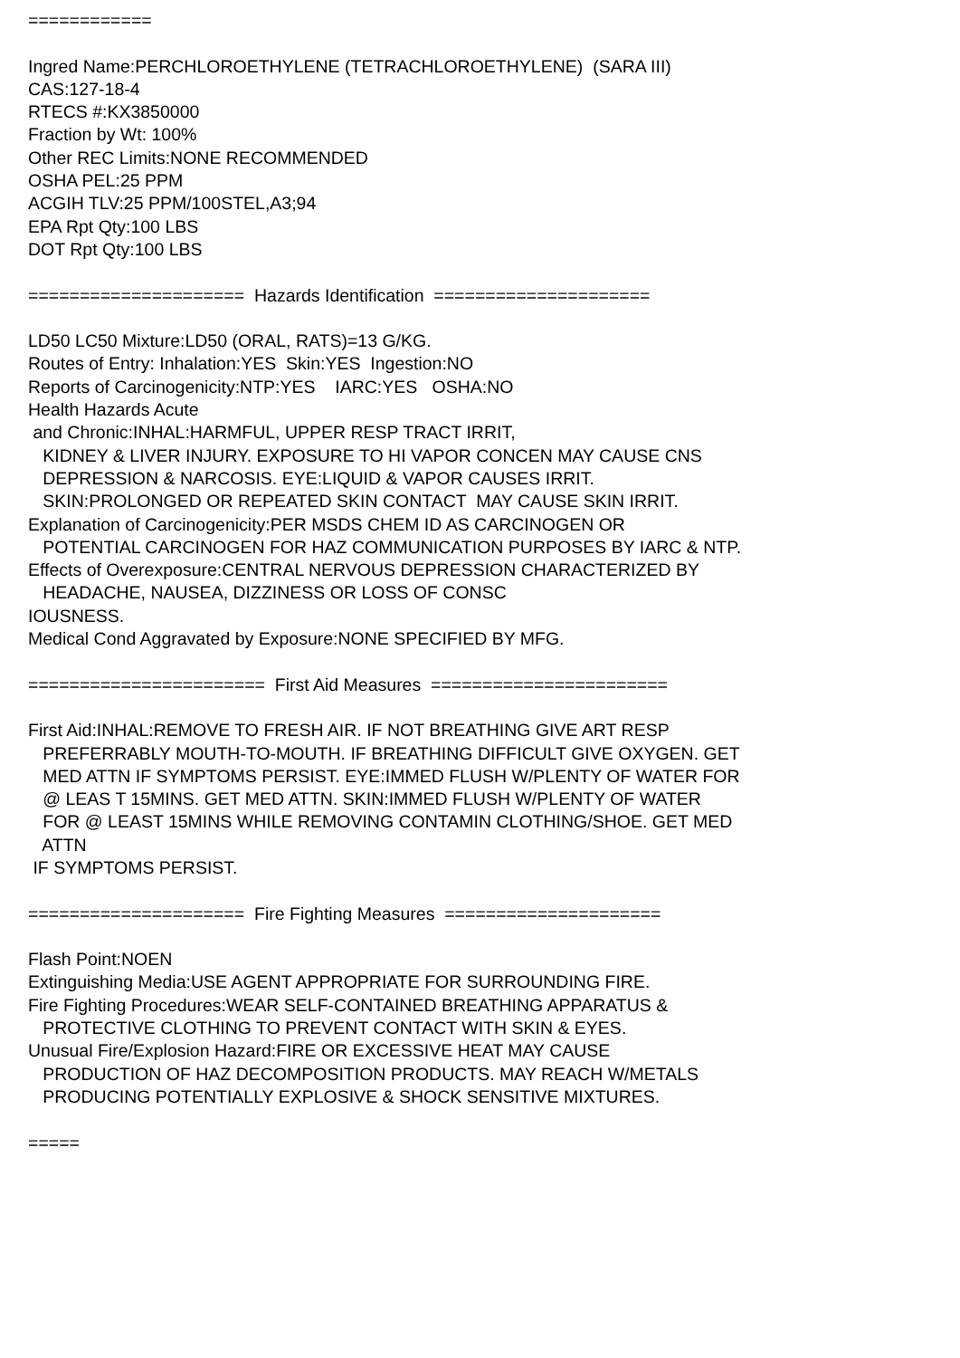============

Ingred Name:PERCHLOROETHYLENE (TETRACHLOROETHYLENE)  (SARA III)
CAS:127-18-4
RTECS #:KX3850000
Fraction by Wt: 100%
Other REC Limits:NONE RECOMMENDED
OSHA PEL:25 PPM
ACGIH TLV:25 PPM/100STEL,A3;94
EPA Rpt Qty:100 LBS
DOT Rpt Qty:100 LBS

=====================  Hazards Identification  =====================

LD50 LC50 Mixture:LD50 (ORAL, RATS)=13 G/KG.
Routes of Entry: Inhalation:YES  Skin:YES  Ingestion:NO
Reports of Carcinogenicity:NTP:YES    IARC:YES   OSHA:NO
Health Hazards Acute
 and Chronic:INHAL:HARMFUL, UPPER RESP TRACT IRRIT,
   KIDNEY & LIVER INJURY. EXPOSURE TO HI VAPOR CONCEN MAY CAUSE CNS
   DEPRESSION & NARCOSIS. EYE:LIQUID & VAPOR CAUSES IRRIT.
   SKIN:PROLONGED OR REPEATED SKIN CONTACT  MAY CAUSE SKIN IRRIT.
Explanation of Carcinogenicity:PER MSDS CHEM ID AS CARCINOGEN OR
   POTENTIAL CARCINOGEN FOR HAZ COMMUNICATION PURPOSES BY IARC & NTP.
Effects of Overexposure:CENTRAL NERVOUS DEPRESSION CHARACTERIZED BY
   HEADACHE, NAUSEA, DIZZINESS OR LOSS OF CONSC
IOUSNESS.
Medical Cond Aggravated by Exposure:NONE SPECIFIED BY MFG.

=======================  First Aid Measures  =======================

First Aid:INHAL:REMOVE TO FRESH AIR. IF NOT BREATHING GIVE ART RESP
   PREFERRABLY MOUTH-TO-MOUTH. IF BREATHING DIFFICULT GIVE OXYGEN. GET
   MED ATTN IF SYMPTOMS PERSIST. EYE:IMMED FLUSH W/PLENTY OF WATER FOR
   @ LEAS T 15MINS. GET MED ATTN. SKIN:IMMED FLUSH W/PLENTY OF WATER
   FOR @ LEAST 15MINS WHILE REMOVING CONTAMIN CLOTHING/SHOE. GET MED
   ATTN
 IF SYMPTOMS PERSIST.

=====================  Fire Fighting Measures  =====================

Flash Point:NOEN
Extinguishing Media:USE AGENT APPROPRIATE FOR SURROUNDING FIRE.
Fire Fighting Procedures:WEAR SELF-CONTAINED BREATHING APPARATUS &
   PROTECTIVE CLOTHING TO PREVENT CONTACT WITH SKIN & EYES.
Unusual Fire/Explosion Hazard:FIRE OR EXCESSIVE HEAT MAY CAUSE
   PRODUCTION OF HAZ DECOMPOSITION PRODUCTS. MAY REACH W/METALS
   PRODUCING POTENTIALLY EXPLOSIVE & SHOCK SENSITIVE MIXTURES.

=====